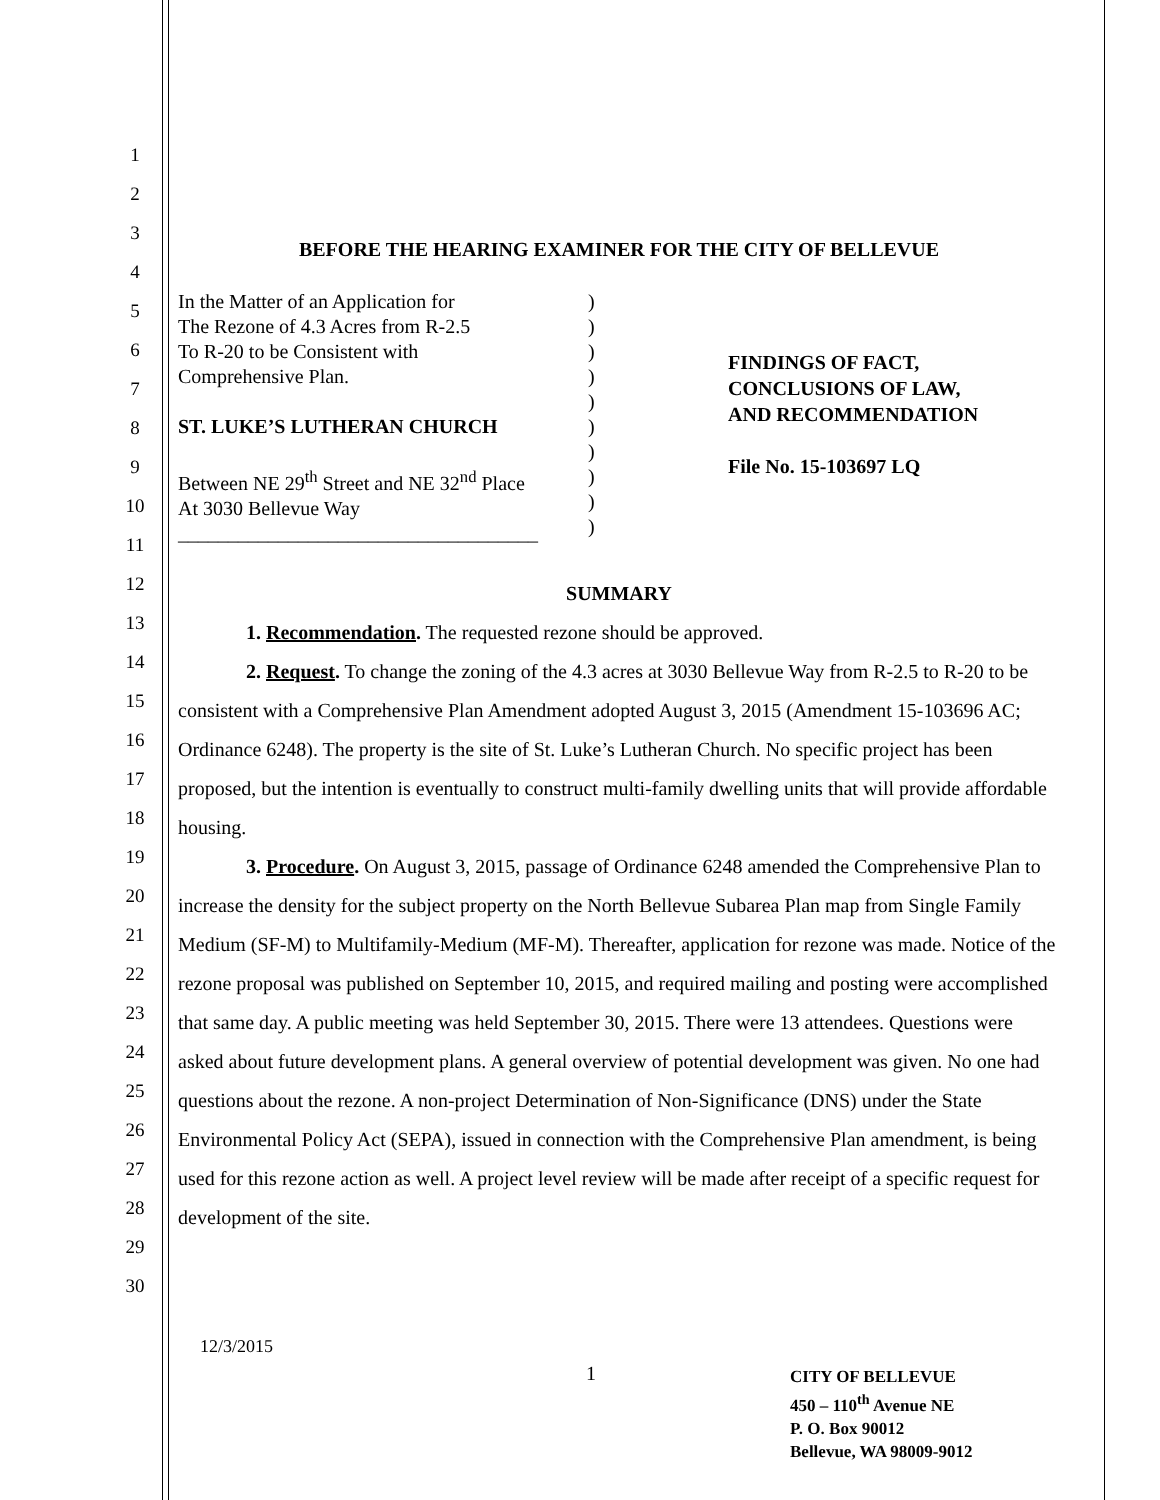1
2
3
4
5
6
7
8
9
10
11
12
13
14
15
16
17
18
19
20
21
22
23
24
25
26
27
28
29
30
BEFORE THE HEARING EXAMINER FOR THE CITY OF BELLEVUE
In the Matter of an Application for
The Rezone of 4.3 Acres from R-2.5
To R-20 to be Consistent with
Comprehensive Plan.
ST. LUKE’S LUTHERAN CHURCH
Between NE 29<sup>th</sup> Street and NE 32<sup>nd</sup> Place
At 3030 Bellevue Way
____________________________________
)
)
)
)
)
)
)
)
)
)
FINDINGS OF FACT,
CONCLUSIONS OF LAW,
AND RECOMMENDATION
File No. 15-103697 LQ
SUMMARY
1. Recommendation. The requested rezone should be approved.
2. Request. To change the zoning of the 4.3 acres at 3030 Bellevue Way from R-2.5 to R-20 to be consistent with a Comprehensive Plan Amendment adopted August 3, 2015 (Amendment 15-103696 AC; Ordinance 6248). The property is the site of St. Luke’s Lutheran Church. No specific project has been proposed, but the intention is eventually to construct multi-family dwelling units that will provide affordable housing.
3. Procedure. On August 3, 2015, passage of Ordinance 6248 amended the Comprehensive Plan to increase the density for the subject property on the North Bellevue Subarea Plan map from Single Family Medium (SF-M) to Multifamily-Medium (MF-M). Thereafter, application for rezone was made. Notice of the rezone proposal was published on September 10, 2015, and required mailing and posting were accomplished that same day. A public meeting was held September 30, 2015. There were 13 attendees. Questions were asked about future development plans. A general overview of potential development was given. No one had questions about the rezone. A non-project Determination of Non-Significance (DNS) under the State Environmental Policy Act (SEPA), issued in connection with the Comprehensive Plan amendment, is being used for this rezone action as well. A project level review will be made after receipt of a specific request for development of the site.
12/3/2015
1
CITY OF BELLEVUE
450 – 110<sup>th</sup> Avenue NE
P. O. Box 90012
Bellevue, WA 98009-9012